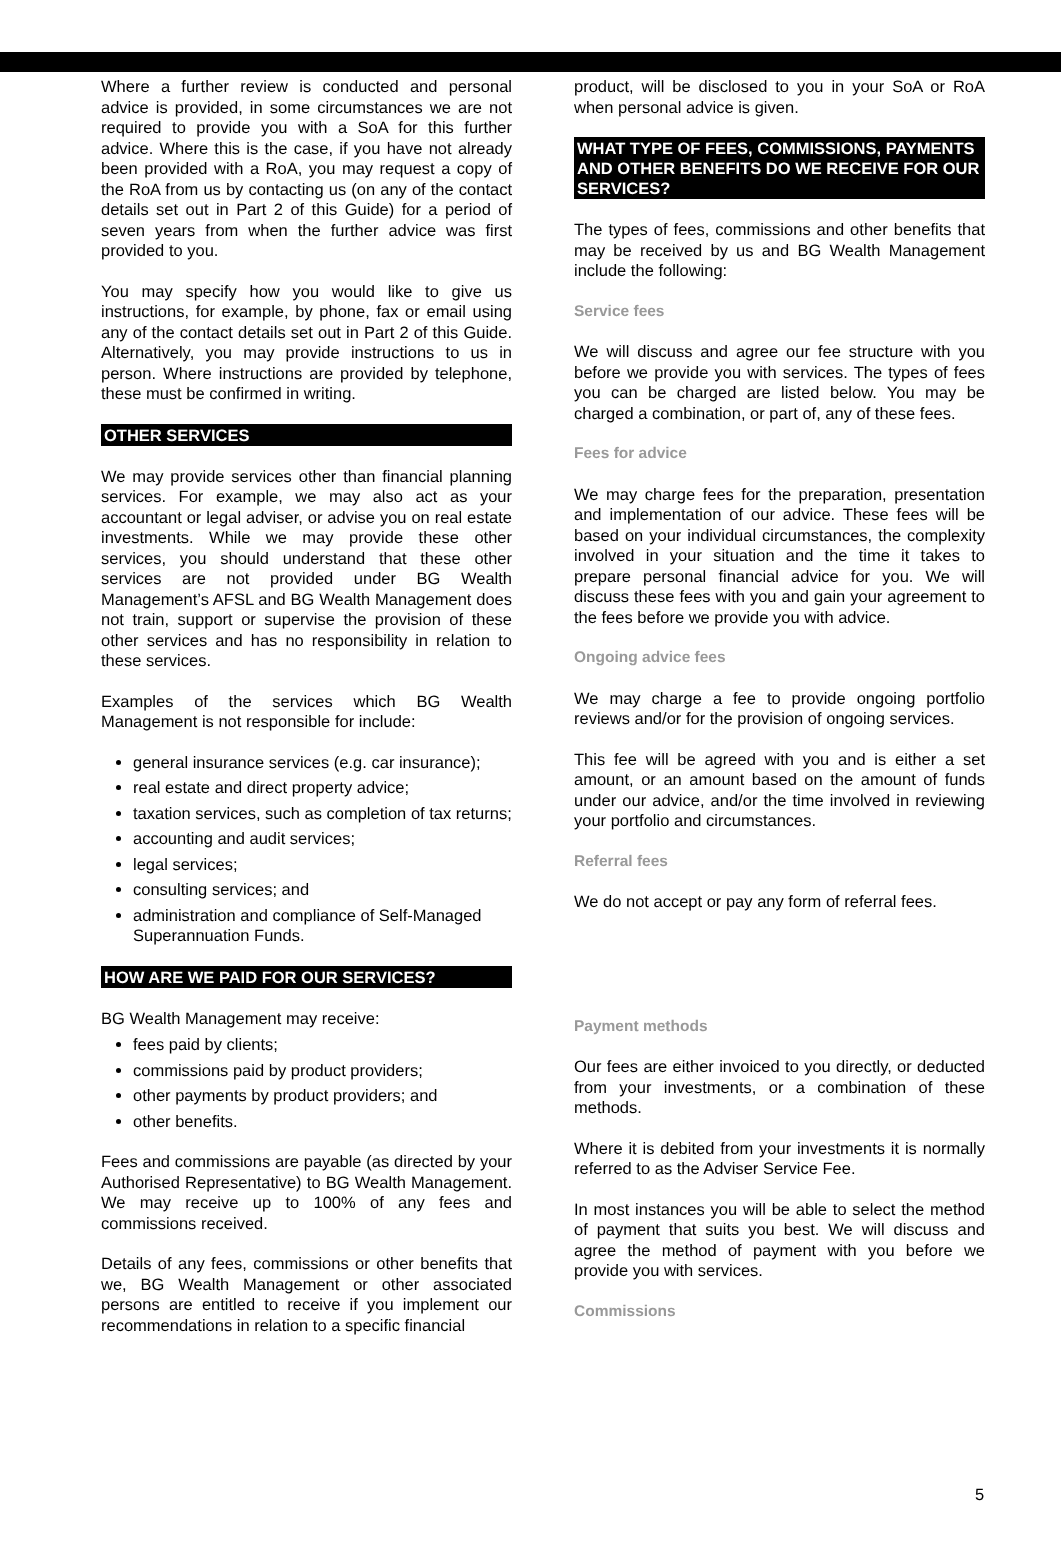Where a further review is conducted and personal advice is provided, in some circumstances we are not required to provide you with a SoA for this further advice. Where this is the case, if you have not already been provided with a RoA, you may request a copy of the RoA from us by contacting us (on any of the contact details set out in Part 2 of this Guide) for a period of seven years from when the further advice was first provided to you.
You may specify how you would like to give us instructions, for example, by phone, fax or email using any of the contact details set out in Part 2 of this Guide. Alternatively, you may provide instructions to us in person. Where instructions are provided by telephone, these must be confirmed in writing.
OTHER SERVICES
We may provide services other than financial planning services. For example, we may also act as your accountant or legal adviser, or advise you on real estate investments. While we may provide these other services, you should understand that these other services are not provided under BG Wealth Management’s AFSL and BG Wealth Management does not train, support or supervise the provision of these other services and has no responsibility in relation to these services.
Examples of the services which BG Wealth Management is not responsible for include:
general insurance services (e.g. car insurance);
real estate and direct property advice;
taxation services, such as completion of tax returns;
accounting and audit services;
legal services;
consulting services; and
administration and compliance of Self-Managed Superannuation Funds.
HOW ARE WE PAID FOR OUR SERVICES?
BG Wealth Management may receive:
fees paid by clients;
commissions paid by product providers;
other payments by product providers; and
other benefits.
Fees and commissions are payable (as directed by your Authorised Representative) to BG Wealth Management. We may receive up to 100% of any fees and commissions received.
Details of any fees, commissions or other benefits that we, BG Wealth Management or other associated persons are entitled to receive if you implement our recommendations in relation to a specific financial
product, will be disclosed to you in your SoA or RoA when personal advice is given.
WHAT TYPE OF FEES, COMMISSIONS, PAYMENTS AND OTHER BENEFITS DO WE RECEIVE FOR OUR SERVICES?
The types of fees, commissions and other benefits that may be received by us and BG Wealth Management include the following:
Service fees
We will discuss and agree our fee structure with you before we provide you with services. The types of fees you can be charged are listed below. You may be charged a combination, or part of, any of these fees.
Fees for advice
We may charge fees for the preparation, presentation and implementation of our advice. These fees will be based on your individual circumstances, the complexity involved in your situation and the time it takes to prepare personal financial advice for you. We will discuss these fees with you and gain your agreement to the fees before we provide you with advice.
Ongoing advice fees
We may charge a fee to provide ongoing portfolio reviews and/or for the provision of ongoing services.
This fee will be agreed with you and is either a set amount, or an amount based on the amount of funds under our advice, and/or the time involved in reviewing your portfolio and circumstances.
Referral fees
We do not accept or pay any form of referral fees.
Payment methods
Our fees are either invoiced to you directly, or deducted from your investments, or a combination of these methods.
Where it is debited from your investments it is normally referred to as the Adviser Service Fee.
In most instances you will be able to select the method of payment that suits you best. We will discuss and agree the method of payment with you before we provide you with services.
Commissions
5